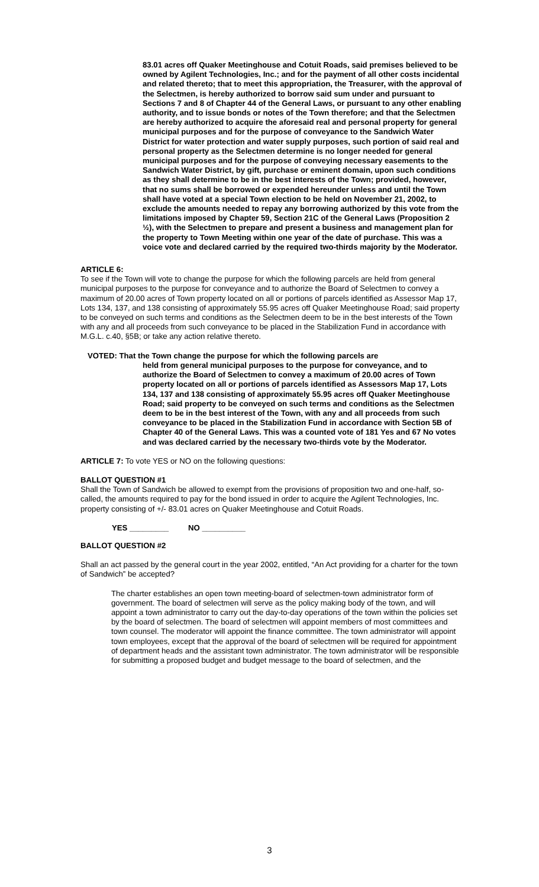83.01 acres off Quaker Meetinghouse and Cotuit Roads, said premises believed to be owned by Agilent Technologies, Inc.; and for the payment of all other costs incidental and related thereto; that to meet this appropriation, the Treasurer, with the approval of the Selectmen, is hereby authorized to borrow said sum under and pursuant to Sections 7 and 8 of Chapter 44 of the General Laws, or pursuant to any other enabling authority, and to issue bonds or notes of the Town therefore; and that the Selectmen are hereby authorized to acquire the aforesaid real and personal property for general municipal purposes and for the purpose of conveyance to the Sandwich Water District for water protection and water supply purposes, such portion of said real and personal property as the Selectmen determine is no longer needed for general municipal purposes and for the purpose of conveying necessary easements to the Sandwich Water District, by gift, purchase or eminent domain, upon such conditions as they shall determine to be in the best interests of the Town; provided, however, that no sums shall be borrowed or expended hereunder unless and until the Town shall have voted at a special Town election to be held on November 21, 2002, to exclude the amounts needed to repay any borrowing authorized by this vote from the limitations imposed by Chapter 59, Section 21C of the General Laws (Proposition 2 ½), with the Selectmen to prepare and present a business and management plan for the property to Town Meeting within one year of the date of purchase. This was a voice vote and declared carried by the required two-thirds majority by the Moderator.
ARTICLE 6:
To see if the Town will vote to change the purpose for which the following parcels are held from general municipal purposes to the purpose for conveyance and to authorize the Board of Selectmen to convey a maximum of 20.00 acres of Town property located on all or portions of parcels identified as Assessor Map 17, Lots 134, 137, and 138 consisting of approximately 55.95 acres off Quaker Meetinghouse Road; said property to be conveyed on such terms and conditions as the Selectmen deem to be in the best interests of the Town with any and all proceeds from such conveyance to be placed in the Stabilization Fund in accordance with M.G.L. c.40, §5B; or take any action relative thereto.
VOTED: That the Town change the purpose for which the following parcels are
held from general municipal purposes to the purpose for conveyance, and to authorize the Board of Selectmen to convey a maximum of 20.00 acres of Town property located on all or portions of parcels identified as Assessors Map 17, Lots 134, 137 and 138 consisting of approximately 55.95 acres off Quaker Meetinghouse Road; said property to be conveyed on such terms and conditions as the Selectmen deem to be in the best interest of the Town, with any and all proceeds from such conveyance to be placed in the Stabilization Fund in accordance with Section 5B of Chapter 40 of the General Laws. This was a counted vote of 181 Yes and 67 No votes and was declared carried by the necessary two-thirds vote by the Moderator.
ARTICLE 7: To vote YES or NO on the following questions:
BALLOT QUESTION #1
Shall the Town of Sandwich be allowed to exempt from the provisions of proposition two and one-half, so-called, the amounts required to pay for the bond issued in order to acquire the Agilent Technologies, Inc. property consisting of +/- 83.01 acres on Quaker Meetinghouse and Cotuit Roads.
YES _________ NO __________
BALLOT QUESTION #2
Shall an act passed by the general court in the year 2002, entitled, “An Act providing for a charter for the town of Sandwich” be accepted?
The charter establishes an open town meeting-board of selectmen-town administrator form of government. The board of selectmen will serve as the policy making body of the town, and will appoint a town administrator to carry out the day-to-day operations of the town within the policies set by the board of selectmen. The board of selectmen will appoint members of most committees and town counsel. The moderator will appoint the finance committee. The town administrator will appoint town employees, except that the approval of the board of selectmen will be required for appointment of department heads and the assistant town administrator. The town administrator will be responsible for submitting a proposed budget and budget message to the board of selectmen, and the
3